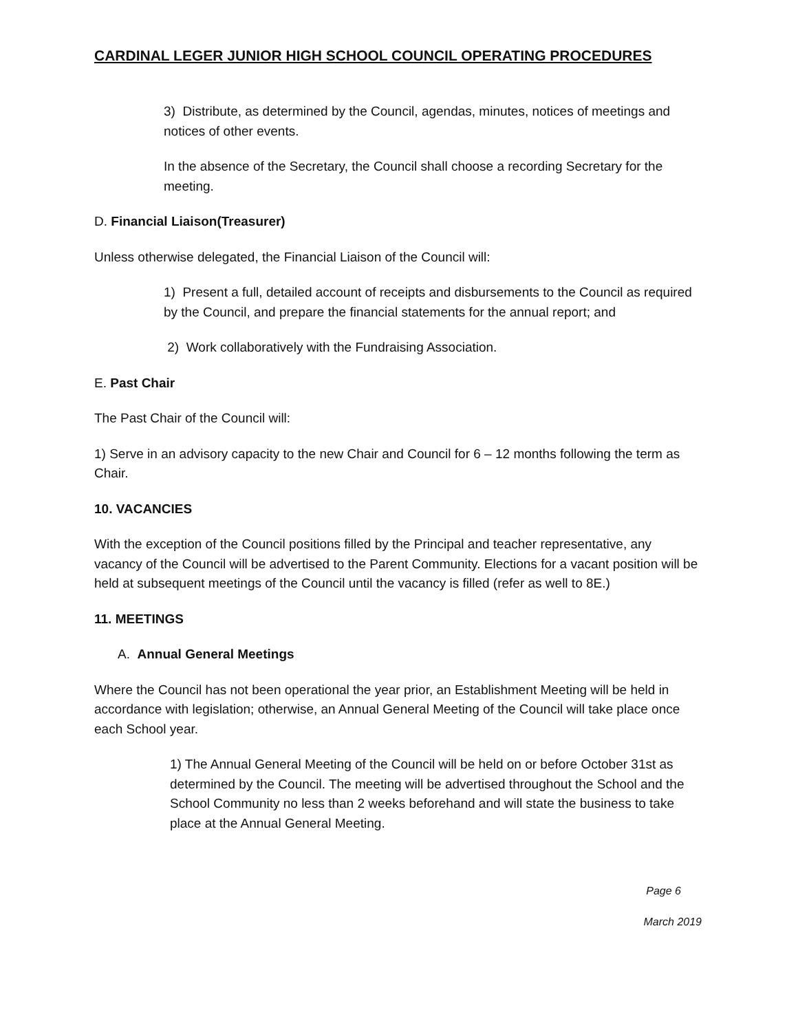CARDINAL LEGER JUNIOR HIGH SCHOOL COUNCIL OPERATING PROCEDURES
3) Distribute, as determined by the Council, agendas, minutes, notices of meetings and notices of other events.
In the absence of the Secretary, the Council shall choose a recording Secretary for the meeting.
D. Financial Liaison(Treasurer)
Unless otherwise delegated, the Financial Liaison of the Council will:
1) Present a full, detailed account of receipts and disbursements to the Council as required by the Council, and prepare the financial statements for the annual report; and
2) Work collaboratively with the Fundraising Association.
E. Past Chair
The Past Chair of the Council will:
1) Serve in an advisory capacity to the new Chair and Council for 6 – 12 months following the term as Chair.
10. VACANCIES
With the exception of the Council positions filled by the Principal and teacher representative, any vacancy of the Council will be advertised to the Parent Community. Elections for a vacant position will be held at subsequent meetings of the Council until the vacancy is filled (refer as well to 8E.)
11. MEETINGS
A. Annual General Meetings
Where the Council has not been operational the year prior, an Establishment Meeting will be held in accordance with legislation; otherwise, an Annual General Meeting of the Council will take place once each School year.
1) The Annual General Meeting of the Council will be held on or before October 31st as determined by the Council. The meeting will be advertised throughout the School and the School Community no less than 2 weeks beforehand and will state the business to take place at the Annual General Meeting.
Page 6
March 2019